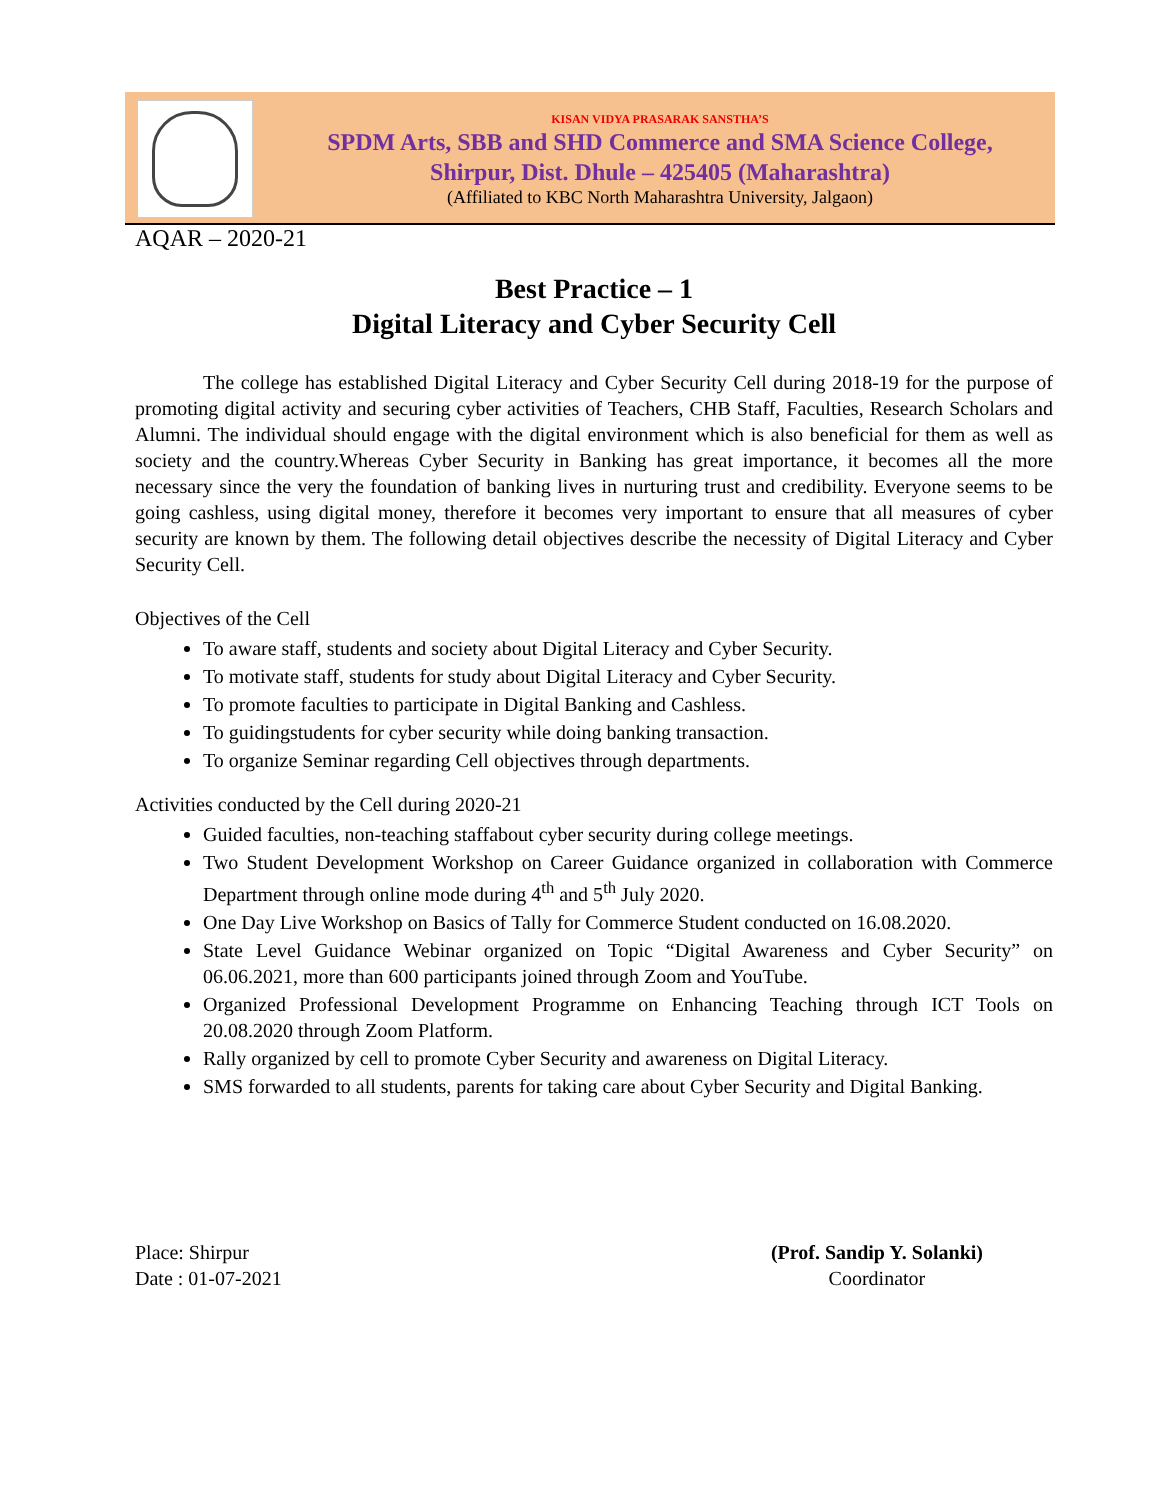KISAN VIDYA PRASARAK SANSTHA’S
SPDM Arts, SBB and SHD Commerce and SMA Science College,
Shirpur, Dist. Dhule – 425405 (Maharashtra)
(Affiliated to KBC North Maharashtra University, Jalgaon)
AQAR – 2020-21
Best Practice – 1
Digital Literacy and Cyber Security Cell
The college has established Digital Literacy and Cyber Security Cell during 2018-19 for the purpose of promoting digital activity and securing cyber activities of Teachers, CHB Staff, Faculties, Research Scholars and Alumni. The individual should engage with the digital environment which is also beneficial for them as well as society and the country.Whereas Cyber Security in Banking has great importance, it becomes all the more necessary since the very the foundation of banking lives in nurturing trust and credibility. Everyone seems to be going cashless, using digital money, therefore it becomes very important to ensure that all measures of cyber security are known by them. The following detail objectives describe the necessity of Digital Literacy and Cyber Security Cell.
Objectives of the Cell
To aware staff, students and society about Digital Literacy and Cyber Security.
To motivate staff, students for study about Digital Literacy and Cyber Security.
To promote faculties to participate in Digital Banking and Cashless.
To guidingstudents for cyber security while doing banking transaction.
To organize Seminar regarding Cell objectives through departments.
Activities conducted by the Cell during 2020-21
Guided faculties, non-teaching staffabout cyber security during college meetings.
Two Student Development Workshop on Career Guidance organized in collaboration with Commerce Department through online mode during 4<sup>th</sup> and 5<sup>th</sup> July 2020.
One Day Live Workshop on Basics of Tally for Commerce Student conducted on 16.08.2020.
State Level Guidance Webinar organized on Topic “Digital Awareness and Cyber Security” on 06.06.2021, more than 600 participants joined through Zoom and YouTube.
Organized Professional Development Programme on Enhancing Teaching through ICT Tools on 20.08.2020 through Zoom Platform.
Rally organized by cell to promote Cyber Security and awareness on Digital Literacy.
SMS forwarded to all students, parents for taking care about Cyber Security and Digital Banking.
Place: Shirpur
Date : 01-07-2021
(Prof. Sandip Y. Solanki)
Coordinator